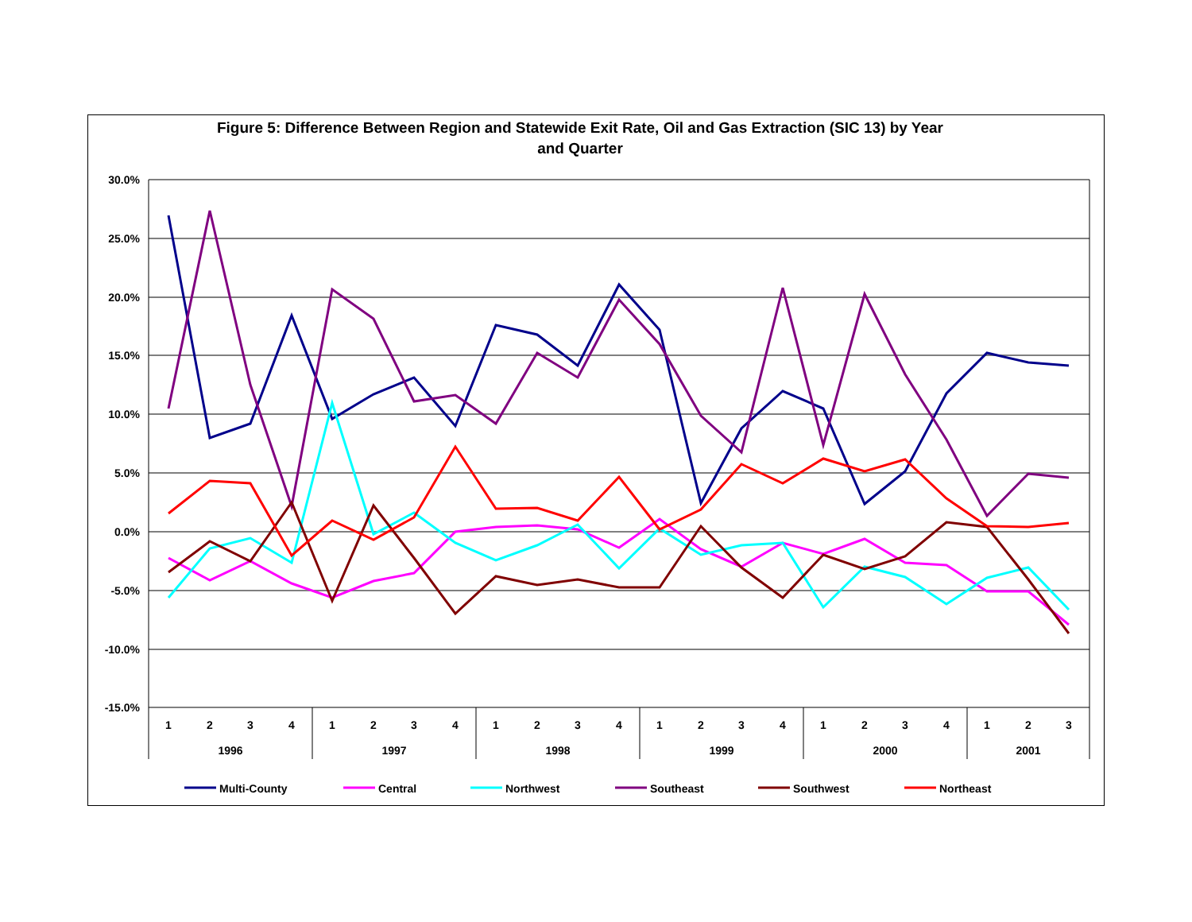Figure 5: Difference Between Region and Statewide Exit Rate, Oil and Gas Extraction (SIC 13) by Year
and Quarter
30.0%
25.0%
20.0%
15.0%
10.0%
5.0%
0.0%
-5.0%
-10.0%
-15.0%
1
2
3
4
1
2
3
4
1
2
3
4
1
2
3
4
1
2
3
4
1
2
3
1996
1997
1998
1999
2000
2001
Multi-County
Central
Northwest
Southeast
Southwest
Northeast